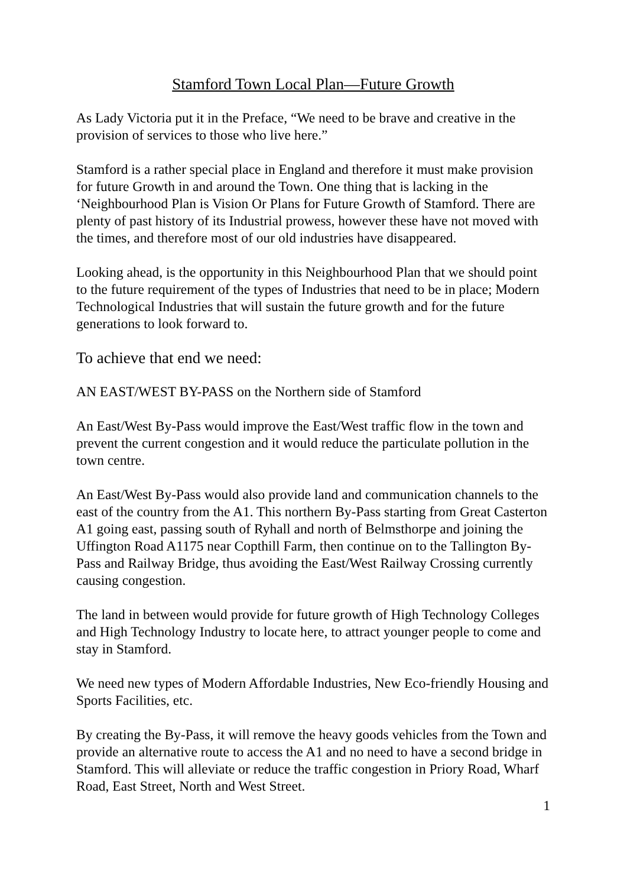Stamford Town Local Plan—Future Growth
As Lady Victoria put it in the Preface, “We need to be brave and creative in the provision of services to those who live here.”
Stamford is a rather special place in England and therefore it must make provision for future Growth in and around the Town. One thing that is lacking in the ‘Neighbourhood Plan is Vision Or Plans for Future Growth of Stamford. There are plenty of past history of its Industrial prowess, however these have not moved with the times, and therefore most of our old industries have disappeared.
Looking ahead, is the opportunity in this Neighbourhood Plan that we should point to the future requirement of the types of Industries that need to be in place; Modern Technological Industries that will sustain the future growth and for the future generations to look forward to.
To achieve that end we need:
AN EAST/WEST BY-PASS on the Northern side of Stamford
An East/West By-Pass would improve the East/West traffic flow in the town and prevent the current congestion and it would reduce the particulate pollution in the town centre.
An East/West By-Pass would also provide land and communication channels to the east of the country from the A1. This northern By-Pass starting from Great Casterton A1 going east, passing south of Ryhall and north of Belmsthorpe and joining the Uffington Road A1175 near Copthill Farm, then continue on to the Tallington By-Pass and Railway Bridge, thus avoiding the East/West Railway Crossing currently causing congestion.
The land in between would provide for future growth of High Technology Colleges and High Technology Industry to locate here, to attract younger people to come and stay in Stamford.
We need new types of Modern Affordable Industries, New Eco-friendly Housing and Sports Facilities, etc.
By creating the By-Pass, it will remove the heavy goods vehicles from the Town and provide an alternative route to access the A1 and no need to have a second bridge in Stamford. This will alleviate or reduce the traffic congestion in Priory Road, Wharf Road, East Street, North and West Street.
1